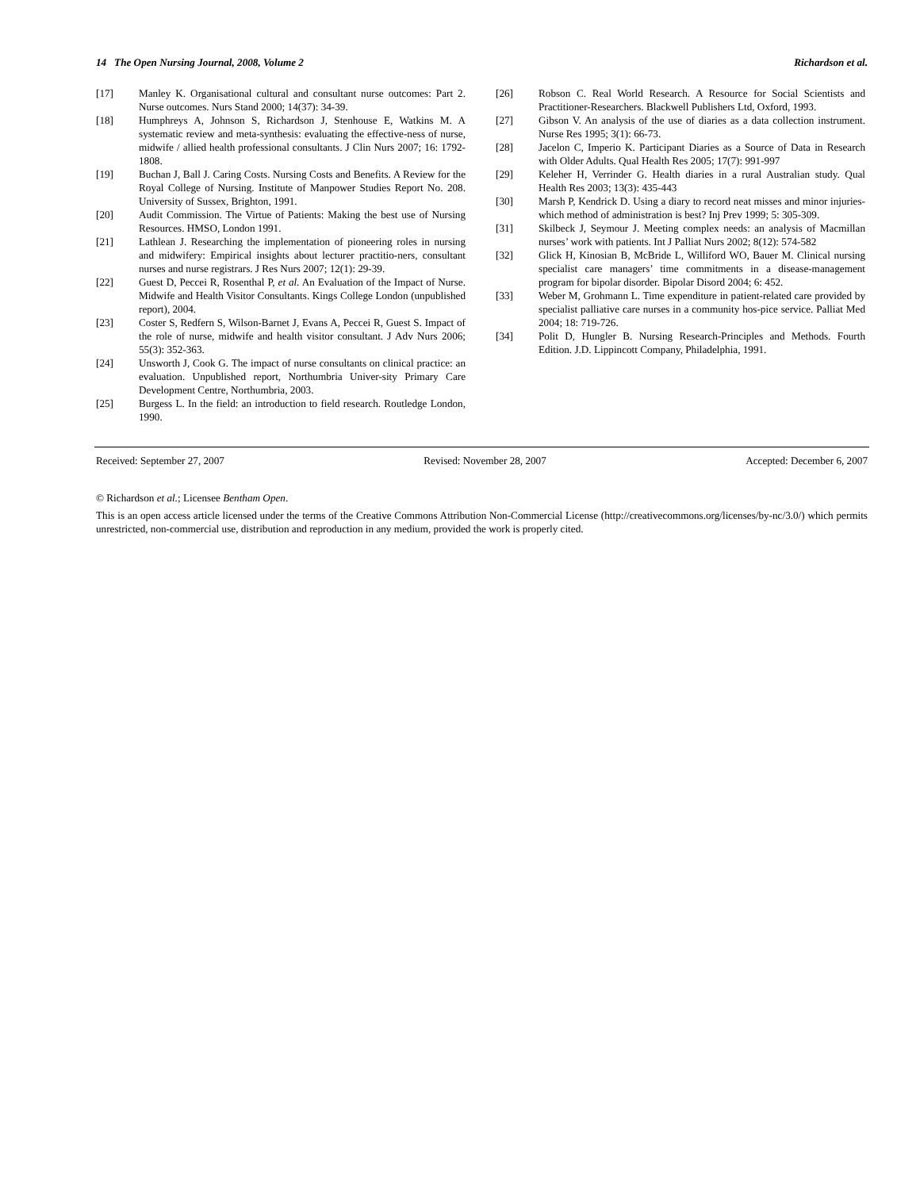14 The Open Nursing Journal, 2008, Volume 2 Richardson et al.
[17] Manley K. Organisational cultural and consultant nurse outcomes: Part 2. Nurse outcomes. Nurs Stand 2000; 14(37): 34-39.
[18] Humphreys A, Johnson S, Richardson J, Stenhouse E, Watkins M. A systematic review and meta-synthesis: evaluating the effective-ness of nurse, midwife / allied health professional consultants. J Clin Nurs 2007; 16: 1792-1808.
[19] Buchan J, Ball J. Caring Costs. Nursing Costs and Benefits. A Review for the Royal College of Nursing. Institute of Manpower Studies Report No. 208. University of Sussex, Brighton, 1991.
[20] Audit Commission. The Virtue of Patients: Making the best use of Nursing Resources. HMSO, London 1991.
[21] Lathlean J. Researching the implementation of pioneering roles in nursing and midwifery: Empirical insights about lecturer practitio-ners, consultant nurses and nurse registrars. J Res Nurs 2007; 12(1): 29-39.
[22] Guest D, Peccei R, Rosenthal P, et al. An Evaluation of the Impact of Nurse. Midwife and Health Visitor Consultants. Kings College London (unpublished report), 2004.
[23] Coster S, Redfern S, Wilson-Barnet J, Evans A, Peccei R, Guest S. Impact of the role of nurse, midwife and health visitor consultant. J Adv Nurs 2006; 55(3): 352-363.
[24] Unsworth J, Cook G. The impact of nurse consultants on clinical practice: an evaluation. Unpublished report, Northumbria Univer-sity Primary Care Development Centre, Northumbria, 2003.
[25] Burgess L. In the field: an introduction to field research. Routledge London, 1990.
[26] Robson C. Real World Research. A Resource for Social Scientists and Practitioner-Researchers. Blackwell Publishers Ltd, Oxford, 1993.
[27] Gibson V. An analysis of the use of diaries as a data collection instrument. Nurse Res 1995; 3(1): 66-73.
[28] Jacelon C, Imperio K. Participant Diaries as a Source of Data in Research with Older Adults. Qual Health Res 2005; 17(7): 991-997
[29] Keleher H, Verrinder G. Health diaries in a rural Australian study. Qual Health Res 2003; 13(3): 435-443
[30] Marsh P, Kendrick D. Using a diary to record neat misses and minor injuries-which method of administration is best? Inj Prev 1999; 5: 305-309.
[31] Skilbeck J, Seymour J. Meeting complex needs: an analysis of Macmillan nurses’ work with patients. Int J Palliat Nurs 2002; 8(12): 574-582
[32] Glick H, Kinosian B, McBride L, Williford WO, Bauer M. Clinical nursing specialist care managers’ time commitments in a disease-management program for bipolar disorder. Bipolar Disord 2004; 6: 452.
[33] Weber M, Grohmann L. Time expenditure in patient-related care provided by specialist palliative care nurses in a community hos-pice service. Palliat Med 2004; 18: 719-726.
[34] Polit D, Hungler B. Nursing Research-Principles and Methods. Fourth Edition. J.D. Lippincott Company, Philadelphia, 1991.
Received: September 27, 2007 Revised: November 28, 2007 Accepted: December 6, 2007
© Richardson et al.; Licensee Bentham Open.
This is an open access article licensed under the terms of the Creative Commons Attribution Non-Commercial License (http://creativecommons.org/licenses/by-nc/3.0/) which permits unrestricted, non-commercial use, distribution and reproduction in any medium, provided the work is properly cited.